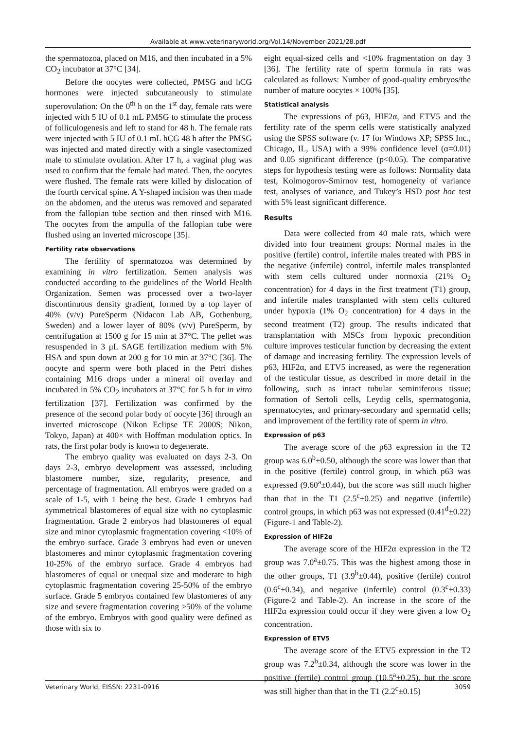Available at www.veterinaryworld.org/Vol.14/November-2021/28.pdf
the spermatozoa, placed on M16, and then incubated in a 5% CO<sub>2</sub> incubator at 37°C [34].
Before the oocytes were collected, PMSG and hCG hormones were injected subcutaneously to stimulate superovulation: On the 0<sup>th</sup> h on the 1<sup>st</sup> day, female rats were injected with 5 IU of 0.1 mL PMSG to stimulate the process of folliculogenesis and left to stand for 48 h. The female rats were injected with 5 IU of 0.1 mL hCG 48 h after the PMSG was injected and mated directly with a single vasectomized male to stimulate ovulation. After 17 h, a vaginal plug was used to confirm that the female had mated. Then, the oocytes were flushed. The female rats were killed by dislocation of the fourth cervical spine. A Y-shaped incision was then made on the abdomen, and the uterus was removed and separated from the fallopian tube section and then rinsed with M16. The oocytes from the ampulla of the fallopian tube were flushed using an inverted microscope [35].
Fertility rate observations
The fertility of spermatozoa was determined by examining in vitro fertilization. Semen analysis was conducted according to the guidelines of the World Health Organization. Semen was processed over a two-layer discontinuous density gradient, formed by a top layer of 40% (v/v) PureSperm (Nidacon Lab AB, Gothenburg, Sweden) and a lower layer of 80% (v/v) PureSperm, by centrifugation at 1500 g for 15 min at 37°C. The pellet was resuspended in 3 μL SAGE fertilization medium with 5% HSA and spun down at 200 g for 10 min at 37°C [36]. The oocyte and sperm were both placed in the Petri dishes containing M16 drops under a mineral oil overlay and incubated in 5% CO<sub>2</sub> incubators at 37°C for 5 h for in vitro fertilization [37]. Fertilization was confirmed by the presence of the second polar body of oocyte [36] through an inverted microscope (Nikon Eclipse TE 2000S; Nikon, Tokyo, Japan) at 400× with Hoffman modulation optics. In rats, the first polar body is known to degenerate.
The embryo quality was evaluated on days 2-3. On days 2-3, embryo development was assessed, including blastomere number, size, regularity, presence, and percentage of fragmentation. All embryos were graded on a scale of 1-5, with 1 being the best. Grade 1 embryos had symmetrical blastomeres of equal size with no cytoplasmic fragmentation. Grade 2 embryos had blastomeres of equal size and minor cytoplasmic fragmentation covering <10% of the embryo surface. Grade 3 embryos had even or uneven blastomeres and minor cytoplasmic fragmentation covering 10-25% of the embryo surface. Grade 4 embryos had blastomeres of equal or unequal size and moderate to high cytoplasmic fragmentation covering 25-50% of the embryo surface. Grade 5 embryos contained few blastomeres of any size and severe fragmentation covering >50% of the volume of the embryo. Embryos with good quality were defined as those with six to
eight equal-sized cells and <10% fragmentation on day 3 [36]. The fertility rate of sperm formula in rats was calculated as follows: Number of good-quality embryos/the number of mature oocytes × 100% [35].
Statistical analysis
The expressions of p63, HIF2α, and ETV5 and the fertility rate of the sperm cells were statistically analyzed using the SPSS software (v. 17 for Windows XP; SPSS Inc., Chicago, IL, USA) with a 99% confidence level (α=0.01) and 0.05 significant difference (p<0.05). The comparative steps for hypothesis testing were as follows: Normality data test, Kolmogorov-Smirnov test, homogeneity of variance test, analyses of variance, and Tukey’s HSD post hoc test with 5% least significant difference.
Results
Data were collected from 40 male rats, which were divided into four treatment groups: Normal males in the positive (fertile) control, infertile males treated with PBS in the negative (infertile) control, infertile males transplanted with stem cells cultured under normoxia (21% O<sub>2</sub> concentration) for 4 days in the first treatment (T1) group, and infertile males transplanted with stem cells cultured under hypoxia (1% O<sub>2</sub> concentration) for 4 days in the second treatment (T2) group. The results indicated that transplantation with MSCs from hypoxic precondition culture improves testicular function by decreasing the extent of damage and increasing fertility. The expression levels of p63, HIF2α, and ETV5 increased, as were the regeneration of the testicular tissue, as described in more detail in the following, such as intact tubular seminiferous tissue; formation of Sertoli cells, Leydig cells, spermatogonia, spermatocytes, and primary-secondary and spermatid cells; and improvement of the fertility rate of sperm in vitro.
Expression of p63
The average score of the p63 expression in the T2 group was 6.0<sup>b</sup>±0.50, although the score was lower than that in the positive (fertile) control group, in which p63 was expressed (9.60<sup>a</sup>±0.44), but the score was still much higher than that in the T1 (2.5<sup>c</sup>±0.25) and negative (infertile) control groups, in which p63 was not expressed (0.41<sup>d</sup>±0.22) (Figure-1 and Table-2).
Expression of HIF2α
The average score of the HIF2α expression in the T2 group was 7.0<sup>a</sup>±0.75. This was the highest among those in the other groups, T1 (3.9<sup>b</sup>±0.44), positive (fertile) control (0.6<sup>c</sup>±0.34), and negative (infertile) control (0.3<sup>c</sup>±0.33) (Figure-2 and Table-2). An increase in the score of the HIF2α expression could occur if they were given a low O<sub>2</sub> concentration.
Expression of ETV5
The average score of the ETV5 expression in the T2 group was 7.2<sup>b</sup>±0.34, although the score was lower in the positive (fertile) control group (10.5<sup>a</sup>±0.25), but the score was still higher than that in the T1 (2.2<sup>c</sup>±0.15)
Veterinary World, EISSN: 2231-0916 3059